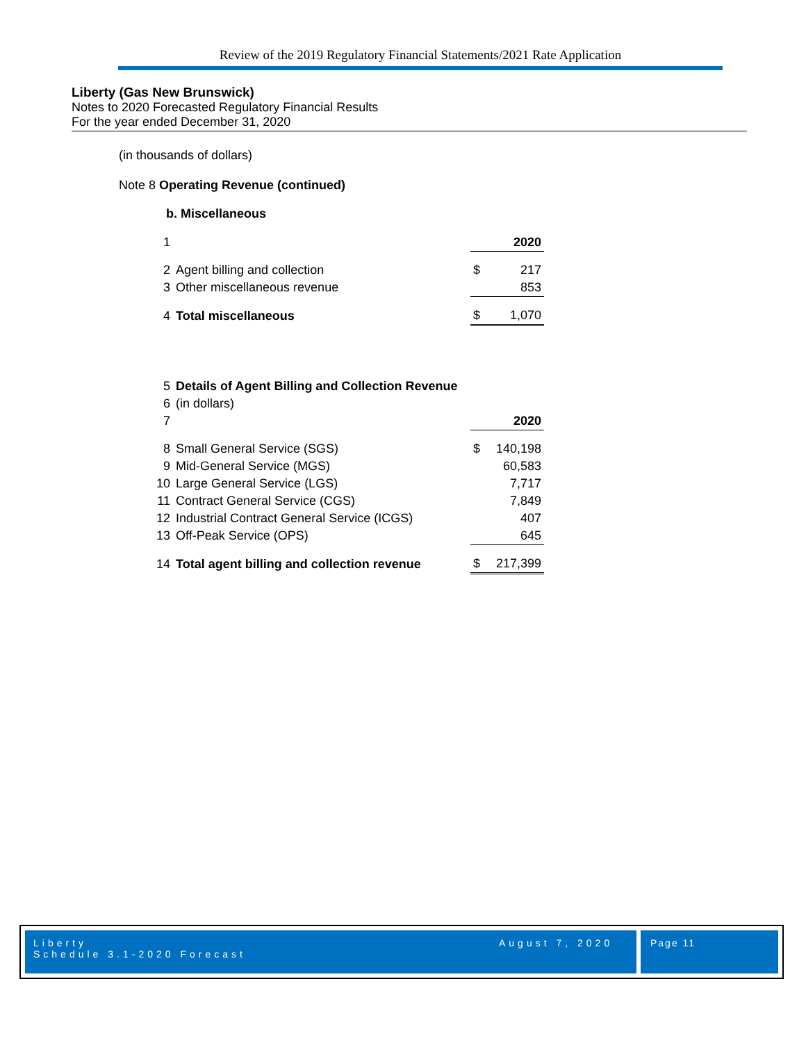Review of the 2019 Regulatory Financial Statements/2021 Rate Application
Liberty (Gas New Brunswick)
Notes to 2020 Forecasted Regulatory Financial Results
For the year ended December 31, 2020
(in thousands of dollars)
Note 8 Operating Revenue (continued)
b. Miscellaneous
| 1 | | | 2020 |
| 2 | Agent billing and collection | $ | 217 |
| 3 | Other miscellaneous revenue | | 853 |
| 4 | Total miscellaneous | $ | 1,070 |
| 5 | Details of Agent Billing and Collection Revenue | | |
| 6 | (in dollars) | | |
| 7 | | | 2020 |
| 8 | Small General Service (SGS) | $ | 140,198 |
| 9 | Mid-General Service (MGS) | | 60,583 |
| 10 | Large General Service (LGS) | | 7,717 |
| 11 | Contract General Service (CGS) | | 7,849 |
| 12 | Industrial Contract General Service (ICGS) | | 407 |
| 13 | Off-Peak Service (OPS) | | 645 |
| 14 | Total agent billing and collection revenue | $ | 217,399 |
Liberty
Schedule 3.1-2020 Forecast
August 7, 2020
Page 11